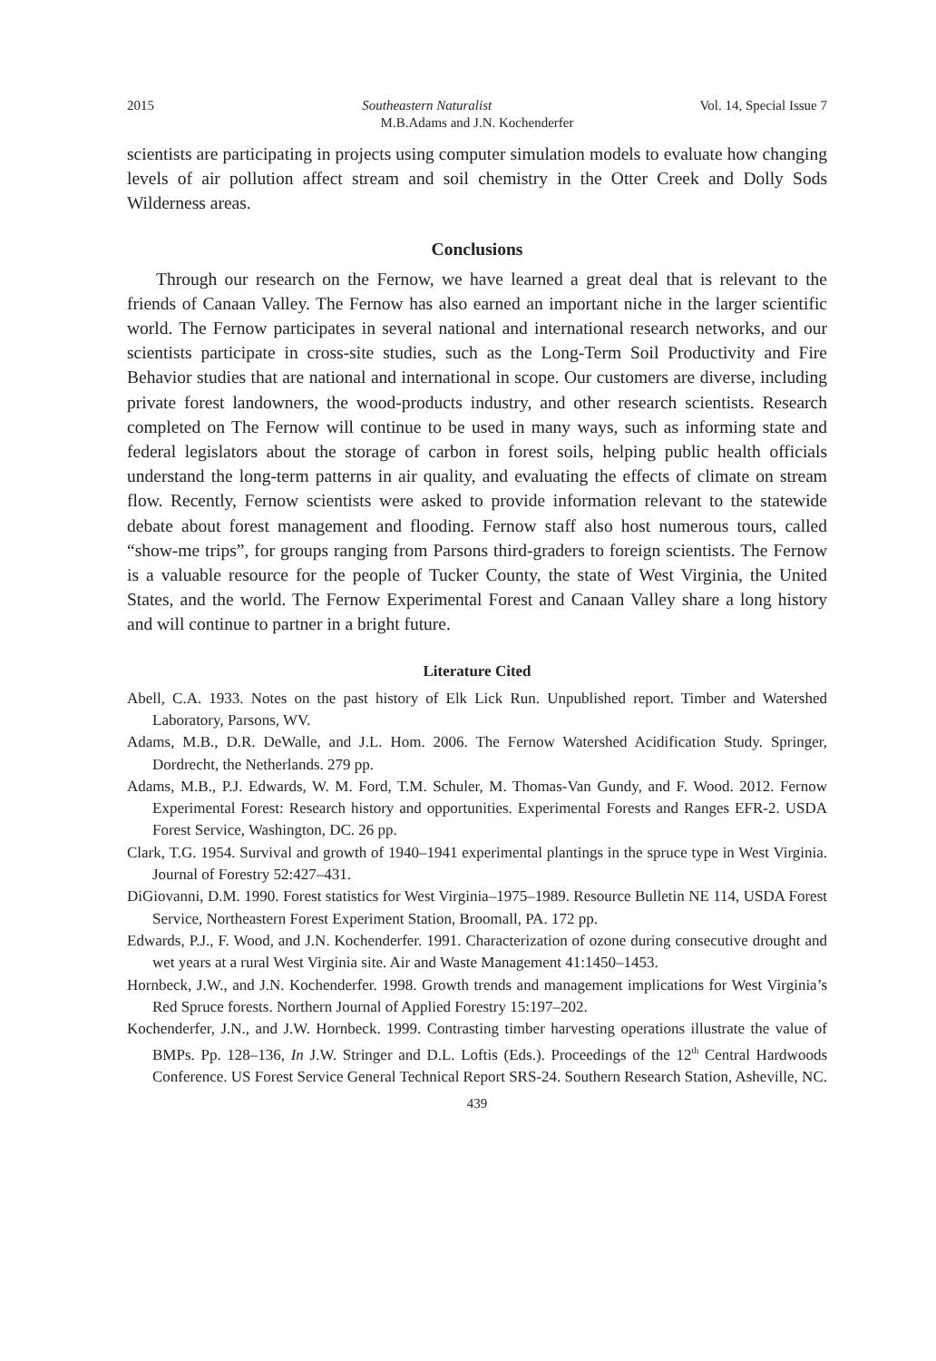2015 Southeastern Naturalist Vol. 14, Special Issue 7
M.B.Adams and J.N. Kochenderfer
scientists are participating in projects using computer simulation models to evaluate how changing levels of air pollution affect stream and soil chemistry in the Otter Creek and Dolly Sods Wilderness areas.
Conclusions
Through our research on the Fernow, we have learned a great deal that is relevant to the friends of Canaan Valley. The Fernow has also earned an important niche in the larger scientific world. The Fernow participates in several national and international research networks, and our scientists participate in cross-site studies, such as the Long-Term Soil Productivity and Fire Behavior studies that are national and international in scope. Our customers are diverse, including private forest landowners, the wood-products industry, and other research scientists. Research completed on The Fernow will continue to be used in many ways, such as informing state and federal legislators about the storage of carbon in forest soils, helping public health officials understand the long-term patterns in air quality, and evaluating the effects of climate on stream flow. Recently, Fernow scientists were asked to provide information relevant to the statewide debate about forest management and flooding. Fernow staff also host numerous tours, called “show-me trips”, for groups ranging from Parsons third-graders to foreign scientists. The Fernow is a valuable resource for the people of Tucker County, the state of West Virginia, the United States, and the world. The Fernow Experimental Forest and Canaan Valley share a long history and will continue to partner in a bright future.
Literature Cited
Abell, C.A. 1933. Notes on the past history of Elk Lick Run. Unpublished report. Timber and Watershed Laboratory, Parsons, WV.
Adams, M.B., D.R. DeWalle, and J.L. Hom. 2006. The Fernow Watershed Acidification Study. Springer, Dordrecht, the Netherlands. 279 pp.
Adams, M.B., P.J. Edwards, W. M. Ford, T.M. Schuler, M. Thomas-Van Gundy, and F. Wood. 2012. Fernow Experimental Forest: Research history and opportunities. Experimental Forests and Ranges EFR-2. USDA Forest Service, Washington, DC. 26 pp.
Clark, T.G. 1954. Survival and growth of 1940–1941 experimental plantings in the spruce type in West Virginia. Journal of Forestry 52:427–431.
DiGiovanni, D.M. 1990. Forest statistics for West Virginia–1975–1989. Resource Bulletin NE 114, USDA Forest Service, Northeastern Forest Experiment Station, Broomall, PA. 172 pp.
Edwards, P.J., F. Wood, and J.N. Kochenderfer. 1991. Characterization of ozone during consecutive drought and wet years at a rural West Virginia site. Air and Waste Management 41:1450–1453.
Hornbeck, J.W., and J.N. Kochenderfer. 1998. Growth trends and management implications for West Virginia’s Red Spruce forests. Northern Journal of Applied Forestry 15:197–202.
Kochenderfer, J.N., and J.W. Hornbeck. 1999. Contrasting timber harvesting operations illustrate the value of BMPs. Pp. 128–136, In J.W. Stringer and D.L. Loftis (Eds.). Proceedings of the 12<sup>th</sup> Central Hardwoods Conference. US Forest Service General Technical Report SRS-24. Southern Research Station, Asheville, NC.
439